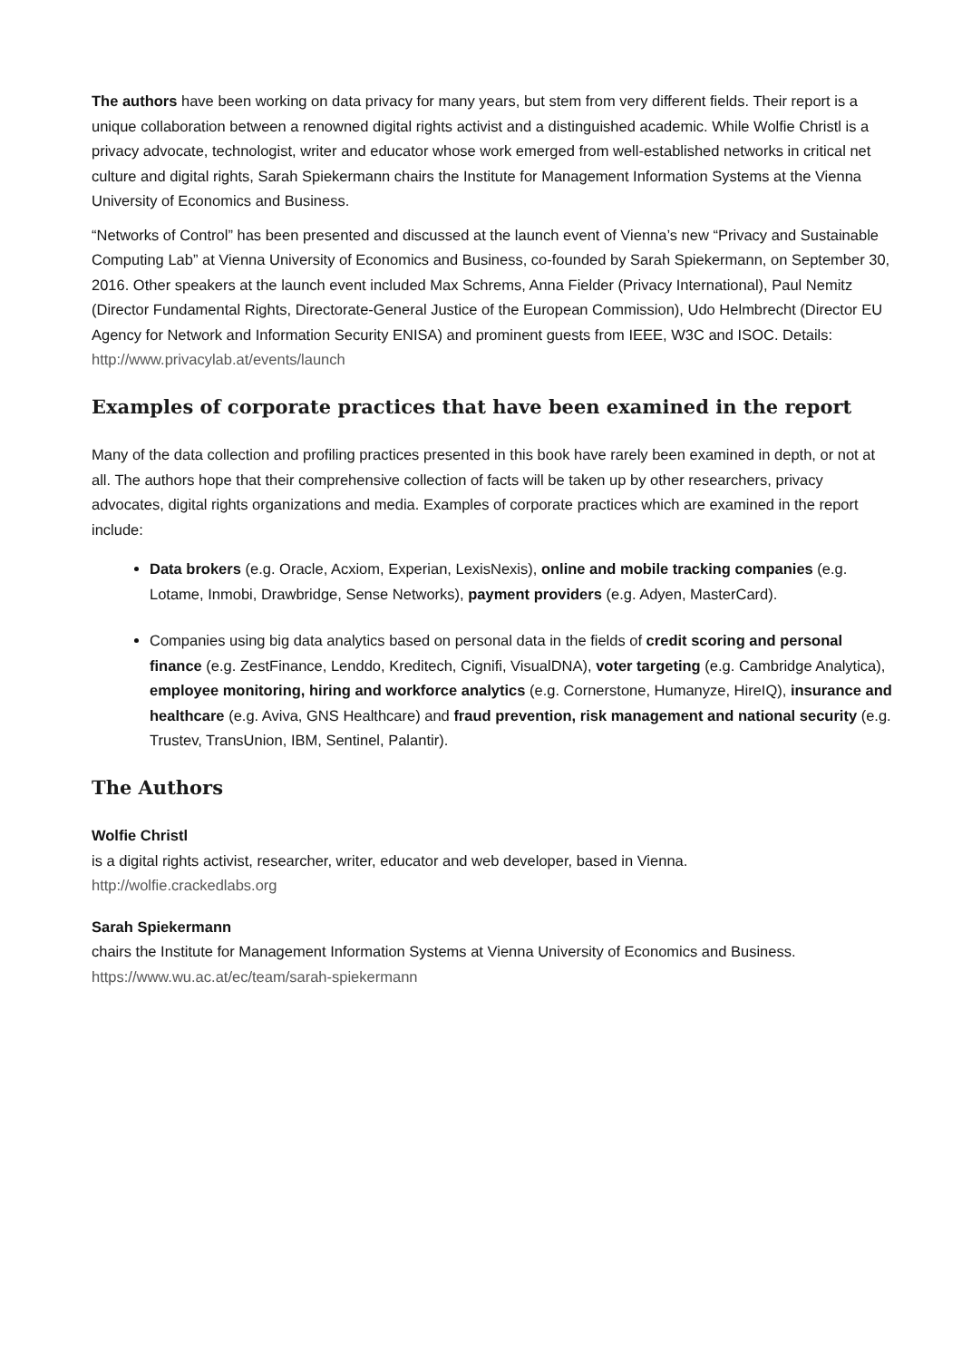The authors have been working on data privacy for many years, but stem from very different fields. Their report is a unique collaboration between a renowned digital rights activist and a distinguished academic. While Wolfie Christl is a privacy advocate, technologist, writer and educator whose work emerged from well-established networks in critical net culture and digital rights, Sarah Spiekermann chairs the Institute for Management Information Systems at the Vienna University of Economics and Business.
“Networks of Control” has been presented and discussed at the launch event of Vienna’s new “Privacy and Sustainable Computing Lab” at Vienna University of Economics and Business, co-founded by Sarah Spiekermann, on September 30, 2016. Other speakers at the launch event included Max Schrems, Anna Fielder (Privacy International), Paul Nemitz (Director Fundamental Rights, Directorate-General Justice of the European Commission), Udo Helmbrecht (Director EU Agency for Network and Information Security ENISA) and prominent guests from IEEE, W3C and ISOC. Details: http://www.privacylab.at/events/launch
Examples of corporate practices that have been examined in the report
Many of the data collection and profiling practices presented in this book have rarely been examined in depth, or not at all. The authors hope that their comprehensive collection of facts will be taken up by other researchers, privacy advocates, digital rights organizations and media. Examples of corporate practices which are examined in the report include:
Data brokers (e.g. Oracle, Acxiom, Experian, LexisNexis), online and mobile tracking companies (e.g. Lotame, Inmobi, Drawbridge, Sense Networks), payment providers (e.g. Adyen, MasterCard).
Companies using big data analytics based on personal data in the fields of credit scoring and personal finance (e.g. ZestFinance, Lenddo, Kreditech, Cignifi, VisualDNA), voter targeting (e.g. Cambridge Analytica), employee monitoring, hiring and workforce analytics (e.g. Cornerstone, Humanyze, HireIQ), insurance and healthcare (e.g. Aviva, GNS Healthcare) and fraud prevention, risk management and national security (e.g. Trustev, TransUnion, IBM, Sentinel, Palantir).
The Authors
Wolfie Christl
is a digital rights activist, researcher, writer, educator and web developer, based in Vienna.
http://wolfie.crackedlabs.org
Sarah Spiekermann
chairs the Institute for Management Information Systems at Vienna University of Economics and Business.
https://www.wu.ac.at/ec/team/sarah-spiekermann